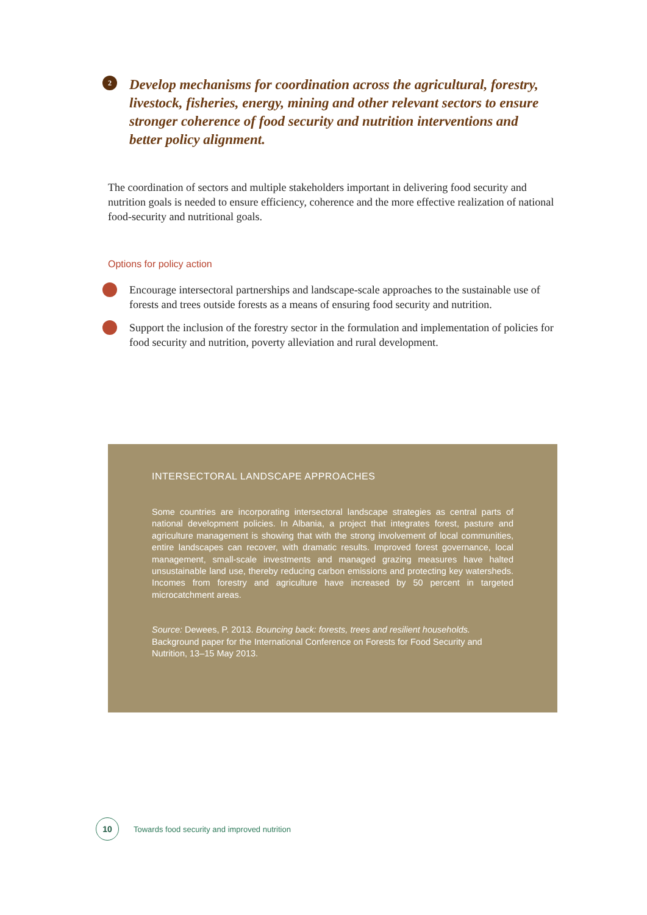2
Develop mechanisms for coordination across the agricultural, forestry, livestock, fisheries, energy, mining and other relevant sectors to ensure stronger coherence of food security and nutrition interventions and better policy alignment.
The coordination of sectors and multiple stakeholders important in delivering food security and nutrition goals is needed to ensure efficiency, coherence and the more effective realization of national food-security and nutritional goals.
Options for policy action
Encourage intersectoral partnerships and landscape-scale approaches to the sustainable use of forests and trees outside forests as a means of ensuring food security and nutrition.
Support the inclusion of the forestry sector in the formulation and implementation of policies for food security and nutrition, poverty alleviation and rural development.
INTERSECTORAL LANDSCAPE APPROACHES
Some countries are incorporating intersectoral landscape strategies as central parts of national development policies. In Albania, a project that integrates forest, pasture and agriculture management is showing that with the strong involvement of local communities, entire landscapes can recover, with dramatic results. Improved forest governance, local management, small-scale investments and managed grazing measures have halted unsustainable land use, thereby reducing carbon emissions and protecting key watersheds. Incomes from forestry and agriculture have increased by 50 percent in targeted microcatchment areas.
Source: Dewees, P. 2013. Bouncing back: forests, trees and resilient households. Background paper for the International Conference on Forests for Food Security and Nutrition, 13–15 May 2013.
10
Towards food security and improved nutrition